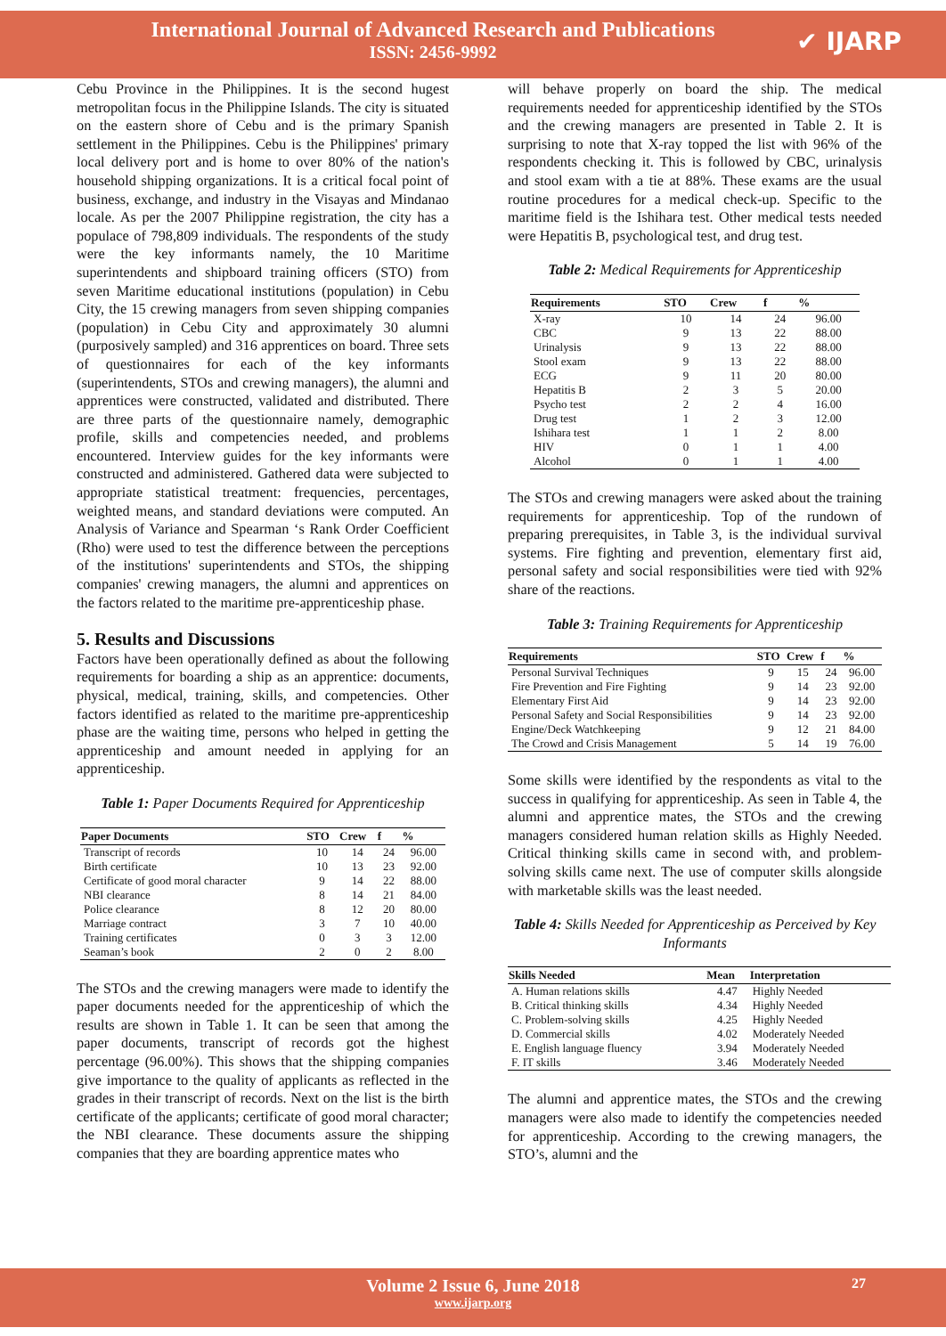International Journal of Advanced Research and Publications
ISSN: 2456-9992
✔ IJARP
Cebu Province in the Philippines. It is the second hugest metropolitan focus in the Philippine Islands. The city is situated on the eastern shore of Cebu and is the primary Spanish settlement in the Philippines. Cebu is the Philippines' primary local delivery port and is home to over 80% of the nation's household shipping organizations. It is a critical focal point of business, exchange, and industry in the Visayas and Mindanao locale. As per the 2007 Philippine registration, the city has a populace of 798,809 individuals. The respondents of the study were the key informants namely, the 10 Maritime superintendents and shipboard training officers (STO) from seven Maritime educational institutions (population) in Cebu City, the 15 crewing managers from seven shipping companies (population) in Cebu City and approximately 30 alumni (purposively sampled) and 316 apprentices on board. Three sets of questionnaires for each of the key informants (superintendents, STOs and crewing managers), the alumni and apprentices were constructed, validated and distributed. There are three parts of the questionnaire namely, demographic profile, skills and competencies needed, and problems encountered. Interview guides for the key informants were constructed and administered. Gathered data were subjected to appropriate statistical treatment: frequencies, percentages, weighted means, and standard deviations were computed. An Analysis of Variance and Spearman ‘s Rank Order Coefficient (Rho) were used to test the difference between the perceptions of the institutions' superintendents and STOs, the shipping companies' crewing managers, the alumni and apprentices on the factors related to the maritime pre-apprenticeship phase.
5. Results and Discussions
Factors have been operationally defined as about the following requirements for boarding a ship as an apprentice: documents, physical, medical, training, skills, and competencies. Other factors identified as related to the maritime pre-apprenticeship phase are the waiting time, persons who helped in getting the apprenticeship and amount needed in applying for an apprenticeship.
Table 1: Paper Documents Required for Apprenticeship
| Paper Documents | STO | Crew | f | % |
| --- | --- | --- | --- | --- |
| Transcript of records | 10 | 14 | 24 | 96.00 |
| Birth certificate | 10 | 13 | 23 | 92.00 |
| Certificate of good moral character | 9 | 14 | 22 | 88.00 |
| NBI clearance | 8 | 14 | 21 | 84.00 |
| Police clearance | 8 | 12 | 20 | 80.00 |
| Marriage contract | 3 | 7 | 10 | 40.00 |
| Training certificates | 0 | 3 | 3 | 12.00 |
| Seaman’s book | 2 | 0 | 2 | 8.00 |
The STOs and the crewing managers were made to identify the paper documents needed for the apprenticeship of which the results are shown in Table 1. It can be seen that among the paper documents, transcript of records got the highest percentage (96.00%). This shows that the shipping companies give importance to the quality of applicants as reflected in the grades in their transcript of records. Next on the list is the birth certificate of the applicants; certificate of good moral character; the NBI clearance. These documents assure the shipping companies that they are boarding apprentice mates who
will behave properly on board the ship. The medical requirements needed for apprenticeship identified by the STOs and the crewing managers are presented in Table 2. It is surprising to note that X-ray topped the list with 96% of the respondents checking it. This is followed by CBC, urinalysis and stool exam with a tie at 88%. These exams are the usual routine procedures for a medical check-up. Specific to the maritime field is the Ishihara test. Other medical tests needed were Hepatitis B, psychological test, and drug test.
Table 2: Medical Requirements for Apprenticeship
| Requirements | STO | Crew | f | % |
| --- | --- | --- | --- | --- |
| X-ray | 10 | 14 | 24 | 96.00 |
| CBC | 9 | 13 | 22 | 88.00 |
| Urinalysis | 9 | 13 | 22 | 88.00 |
| Stool exam | 9 | 13 | 22 | 88.00 |
| ECG | 9 | 11 | 20 | 80.00 |
| Hepatitis B | 2 | 3 | 5 | 20.00 |
| Psycho test | 2 | 2 | 4 | 16.00 |
| Drug test | 1 | 2 | 3 | 12.00 |
| Ishihara test | 1 | 1 | 2 | 8.00 |
| HIV | 0 | 1 | 1 | 4.00 |
| Alcohol | 0 | 1 | 1 | 4.00 |
The STOs and crewing managers were asked about the training requirements for apprenticeship. Top of the rundown of preparing prerequisites, in Table 3, is the individual survival systems. Fire fighting and prevention, elementary first aid, personal safety and social responsibilities were tied with 92% share of the reactions.
Table 3: Training Requirements for Apprenticeship
| Requirements | STO | Crew | f | % |
| --- | --- | --- | --- | --- |
| Personal Survival Techniques | 9 | 15 | 24 | 96.00 |
| Fire Prevention and Fire Fighting | 9 | 14 | 23 | 92.00 |
| Elementary First Aid | 9 | 14 | 23 | 92.00 |
| Personal Safety and Social Responsibilities | 9 | 14 | 23 | 92.00 |
| Engine/Deck Watchkeeping | 9 | 12 | 21 | 84.00 |
| The Crowd and Crisis Management | 5 | 14 | 19 | 76.00 |
Some skills were identified by the respondents as vital to the success in qualifying for apprenticeship. As seen in Table 4, the alumni and apprentice mates, the STOs and the crewing managers considered human relation skills as Highly Needed. Critical thinking skills came in second with, and problem-solving skills came next. The use of computer skills alongside with marketable skills was the least needed.
Table 4: Skills Needed for Apprenticeship as Perceived by Key Informants
| Skills Needed | Mean | Interpretation |
| --- | --- | --- |
| A. Human relations skills | 4.47 | Highly Needed |
| B. Critical thinking skills | 4.34 | Highly Needed |
| C. Problem-solving skills | 4.25 | Highly Needed |
| D. Commercial skills | 4.02 | Moderately Needed |
| E. English language fluency | 3.94 | Moderately Needed |
| F. IT skills | 3.46 | Moderately Needed |
The alumni and apprentice mates, the STOs and the crewing managers were also made to identify the competencies needed for apprenticeship. According to the crewing managers, the STO’s, alumni and the
Volume 2 Issue 6, June 2018
www.ijarp.org
27